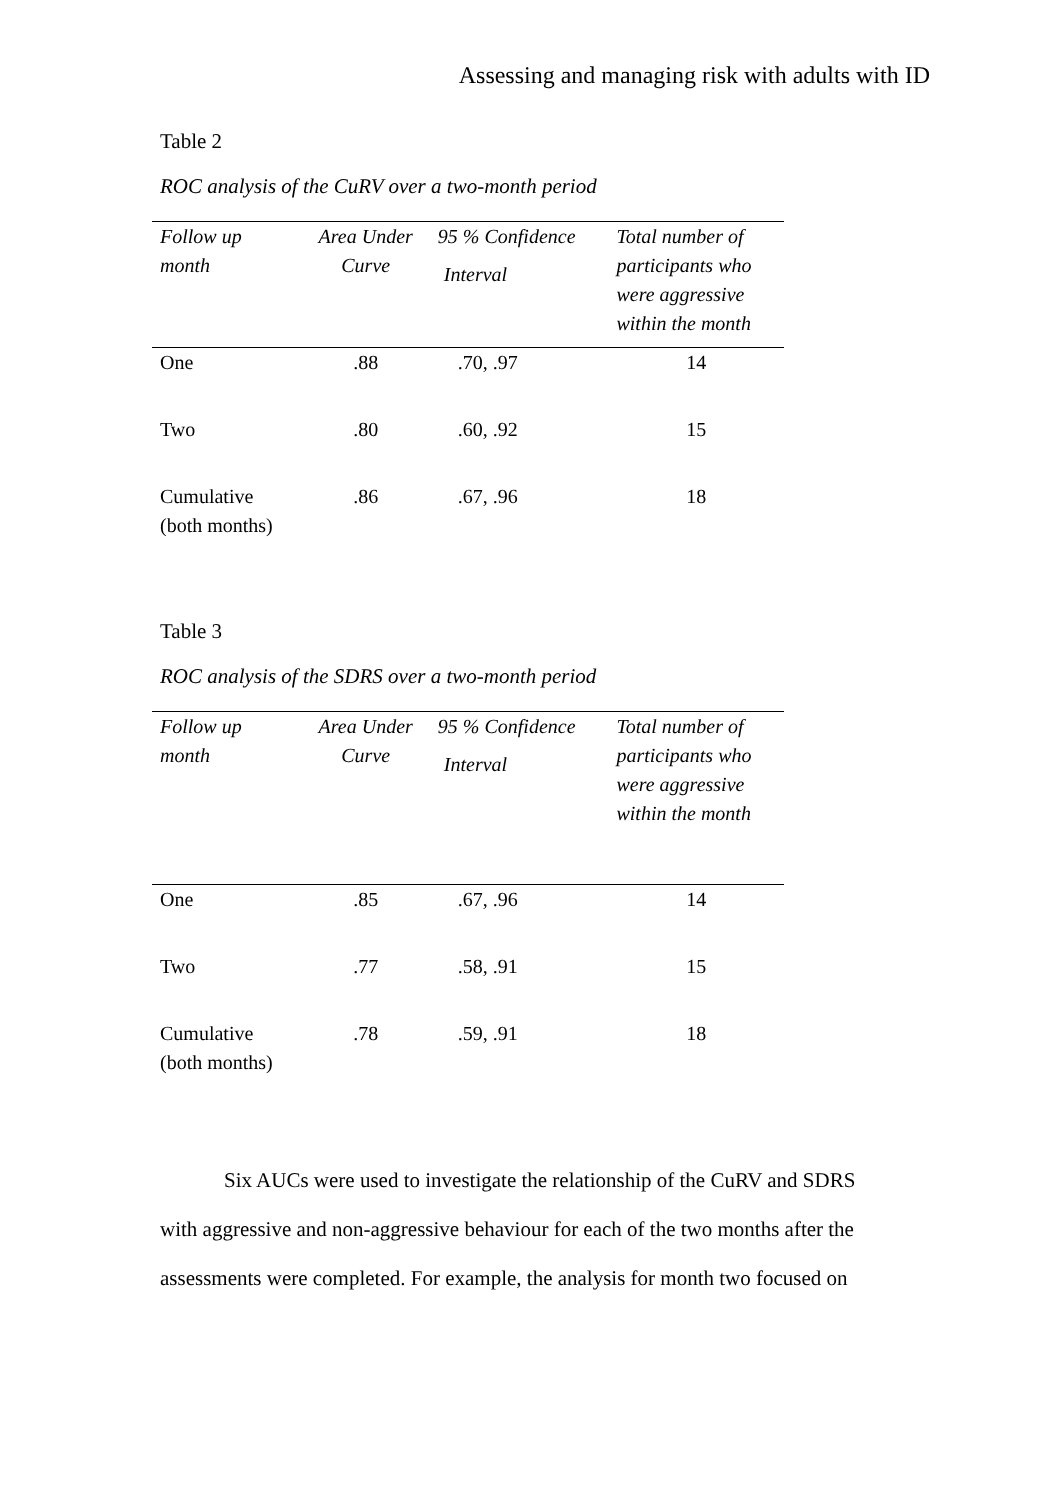Assessing and managing risk with adults with ID
Table 2
ROC analysis of the CuRV over a two-month period
| Follow up month | Area Under Curve | 95 % Confidence Interval | Total number of participants who were aggressive within the month |
| --- | --- | --- | --- |
| One | .88 | .70, .97 | 14 |
| Two | .80 | .60, .92 | 15 |
| Cumulative (both months) | .86 | .67, .96 | 18 |
Table 3
ROC analysis of the SDRS over a two-month period
| Follow up month | Area Under Curve | 95 % Confidence Interval | Total number of participants who were aggressive within the month |
| --- | --- | --- | --- |
| One | .85 | .67, .96 | 14 |
| Two | .77 | .58, .91 | 15 |
| Cumulative (both months) | .78 | .59, .91 | 18 |
Six AUCs were used to investigate the relationship of the CuRV and SDRS with aggressive and non-aggressive behaviour for each of the two months after the assessments were completed. For example, the analysis for month two focused on